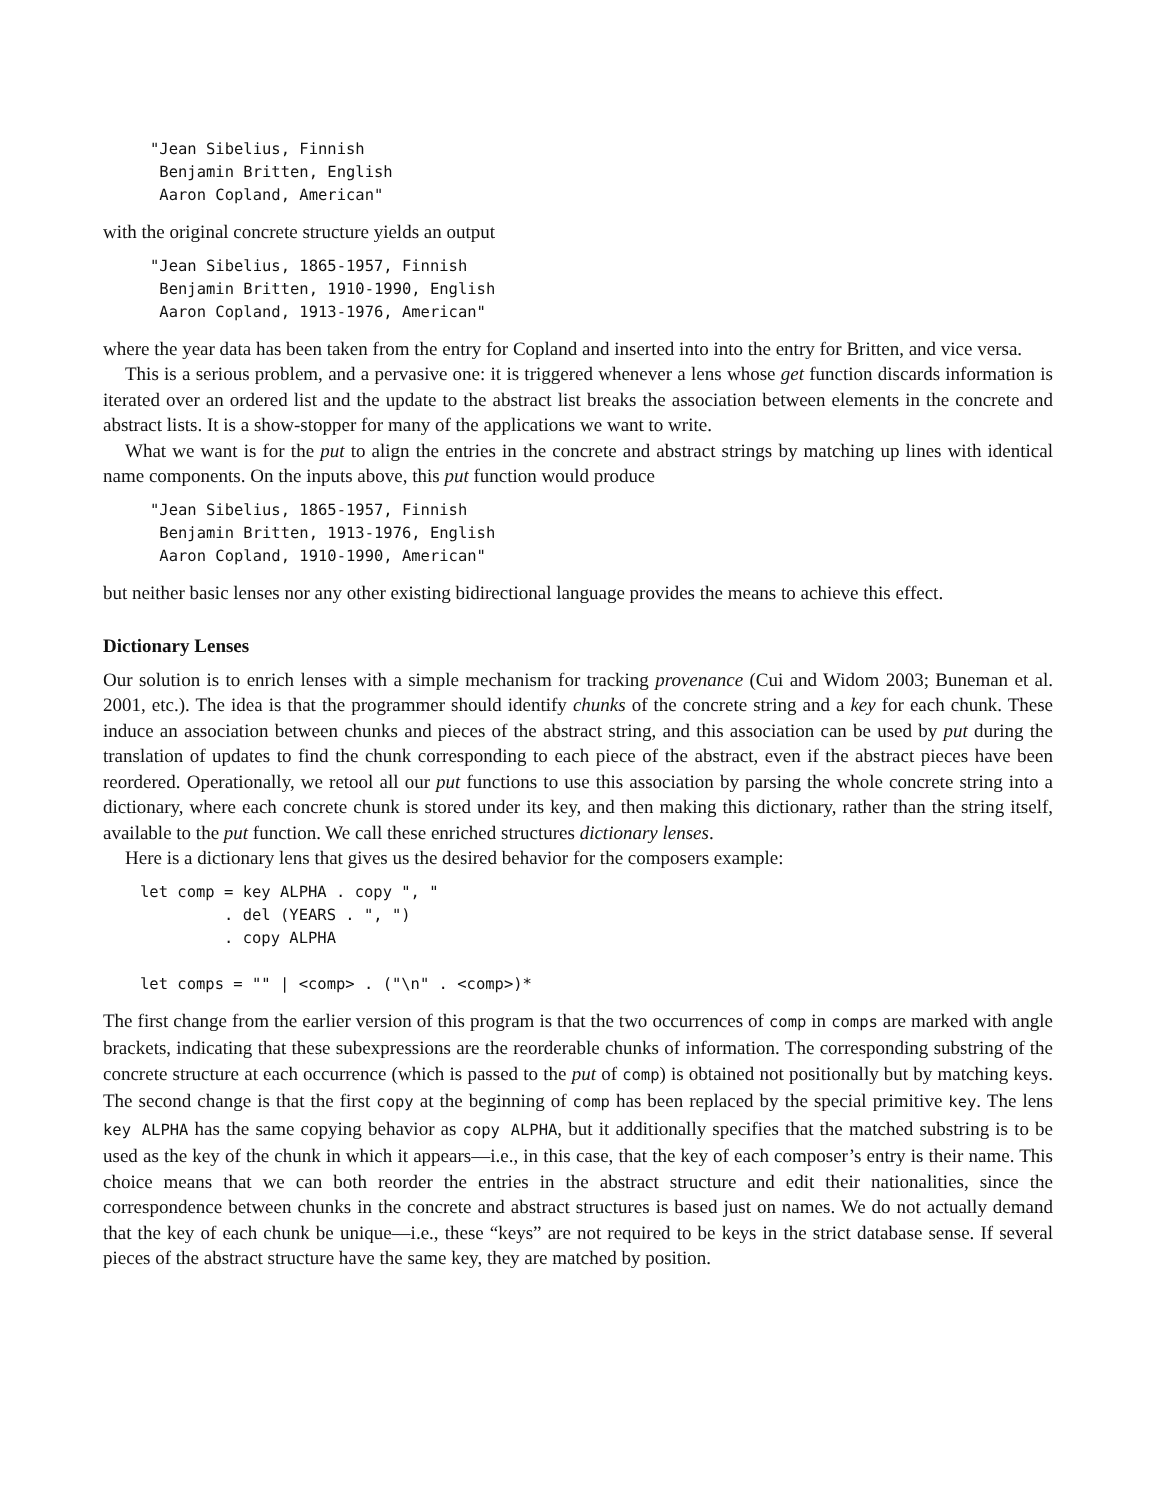"Jean Sibelius, Finnish
 Benjamin Britten, English
 Aaron Copland, American"
with the original concrete structure yields an output
"Jean Sibelius, 1865-1957, Finnish
 Benjamin Britten, 1910-1990, English
 Aaron Copland, 1913-1976, American"
where the year data has been taken from the entry for Copland and inserted into into the entry for Britten, and vice versa.
This is a serious problem, and a pervasive one: it is triggered whenever a lens whose get function discards information is iterated over an ordered list and the update to the abstract list breaks the association between elements in the concrete and abstract lists. It is a show-stopper for many of the applications we want to write.
What we want is for the put to align the entries in the concrete and abstract strings by matching up lines with identical name components. On the inputs above, this put function would produce
"Jean Sibelius, 1865-1957, Finnish
 Benjamin Britten, 1913-1976, English
 Aaron Copland, 1910-1990, American"
but neither basic lenses nor any other existing bidirectional language provides the means to achieve this effect.
Dictionary Lenses
Our solution is to enrich lenses with a simple mechanism for tracking provenance (Cui and Widom 2003; Buneman et al. 2001, etc.). The idea is that the programmer should identify chunks of the concrete string and a key for each chunk. These induce an association between chunks and pieces of the abstract string, and this association can be used by put during the translation of updates to find the chunk corresponding to each piece of the abstract, even if the abstract pieces have been reordered. Operationally, we retool all our put functions to use this association by parsing the whole concrete string into a dictionary, where each concrete chunk is stored under its key, and then making this dictionary, rather than the string itself, available to the put function. We call these enriched structures dictionary lenses.
Here is a dictionary lens that gives us the desired behavior for the composers example:
let comp = key ALPHA . copy ", "
         . del (YEARS . ", ")
         . copy ALPHA

let comps = "" | <comp> . ("\n" . <comp>)*
The first change from the earlier version of this program is that the two occurrences of comp in comps are marked with angle brackets, indicating that these subexpressions are the reorderable chunks of information. The corresponding substring of the concrete structure at each occurrence (which is passed to the put of comp) is obtained not positionally but by matching keys. The second change is that the first copy at the beginning of comp has been replaced by the special primitive key. The lens key ALPHA has the same copying behavior as copy ALPHA, but it additionally specifies that the matched substring is to be used as the key of the chunk in which it appears—i.e., in this case, that the key of each composer’s entry is their name. This choice means that we can both reorder the entries in the abstract structure and edit their nationalities, since the correspondence between chunks in the concrete and abstract structures is based just on names. We do not actually demand that the key of each chunk be unique—i.e., these “keys” are not required to be keys in the strict database sense. If several pieces of the abstract structure have the same key, they are matched by position.